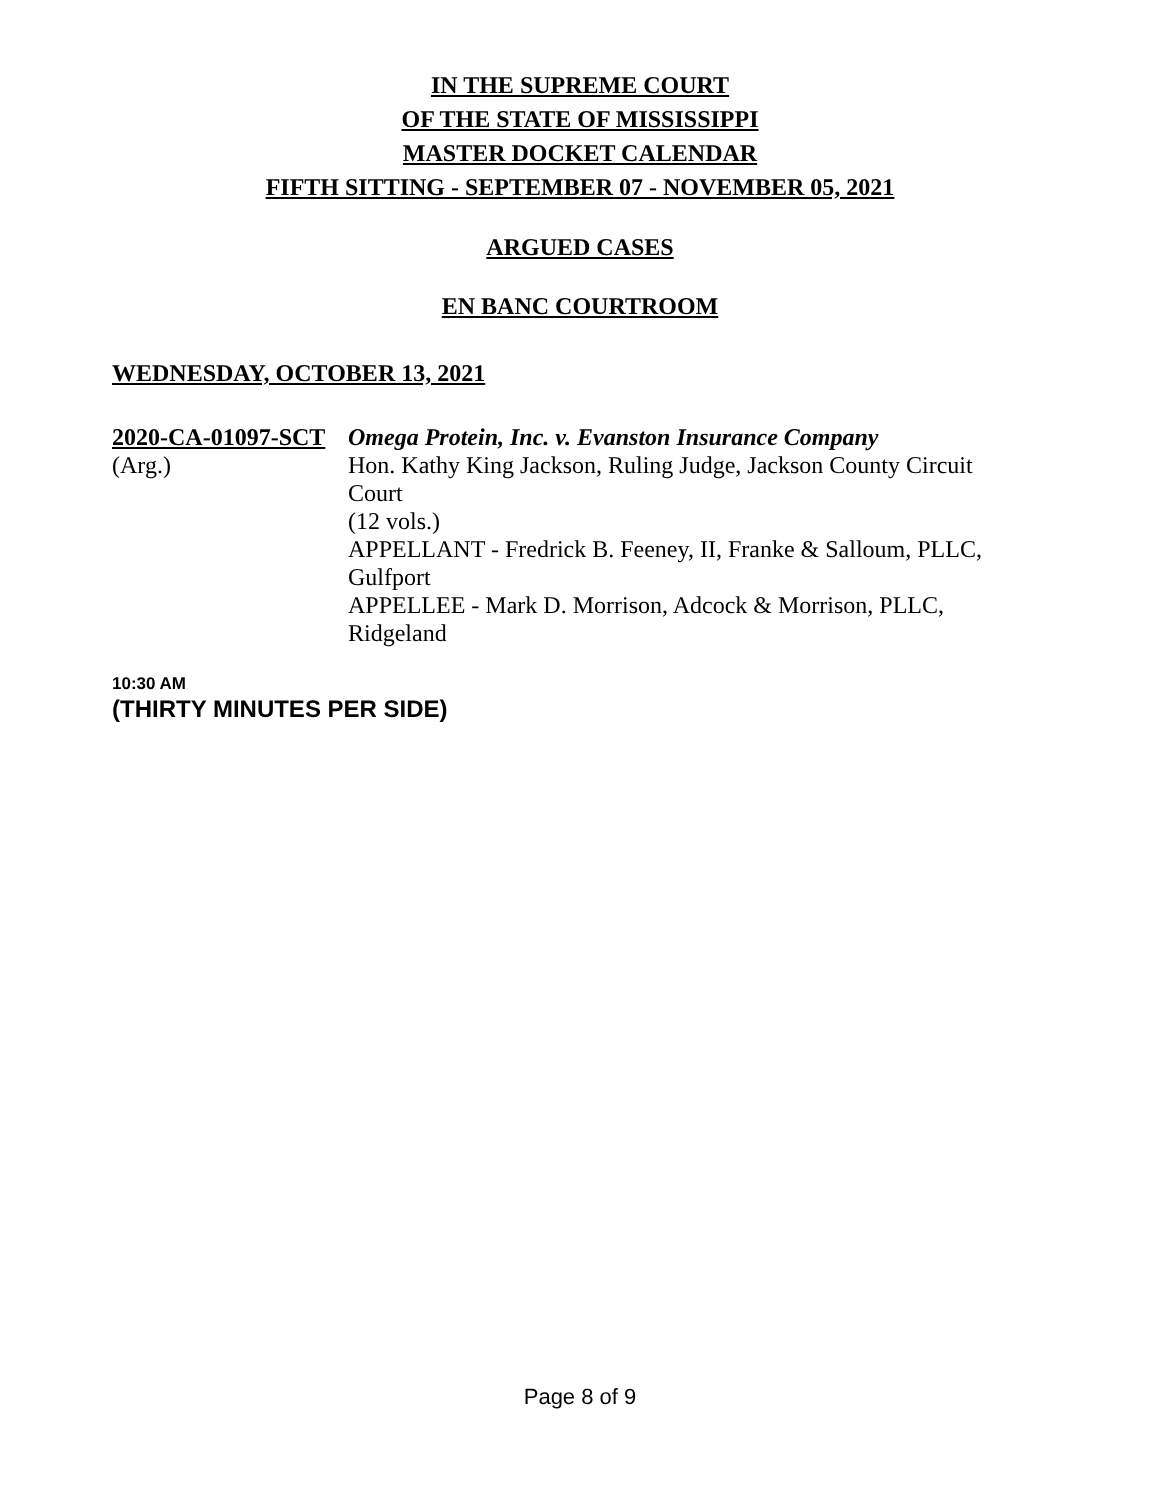IN THE SUPREME COURT
OF THE STATE OF MISSISSIPPI
MASTER DOCKET CALENDAR
FIFTH SITTING - SEPTEMBER 07 - NOVEMBER 05, 2021
ARGUED CASES
EN BANC COURTROOM
WEDNESDAY, OCTOBER 13, 2021
2020-CA-01097-SCT
(Arg.)
Omega Protein, Inc. v. Evanston Insurance Company
Hon. Kathy King Jackson, Ruling Judge, Jackson County Circuit Court
(12 vols.)
APPELLANT - Fredrick B. Feeney, II, Franke & Salloum, PLLC, Gulfport
APPELLEE - Mark D. Morrison, Adcock & Morrison, PLLC, Ridgeland
10:30 AM
(THIRTY MINUTES PER SIDE)
Page 8 of 9